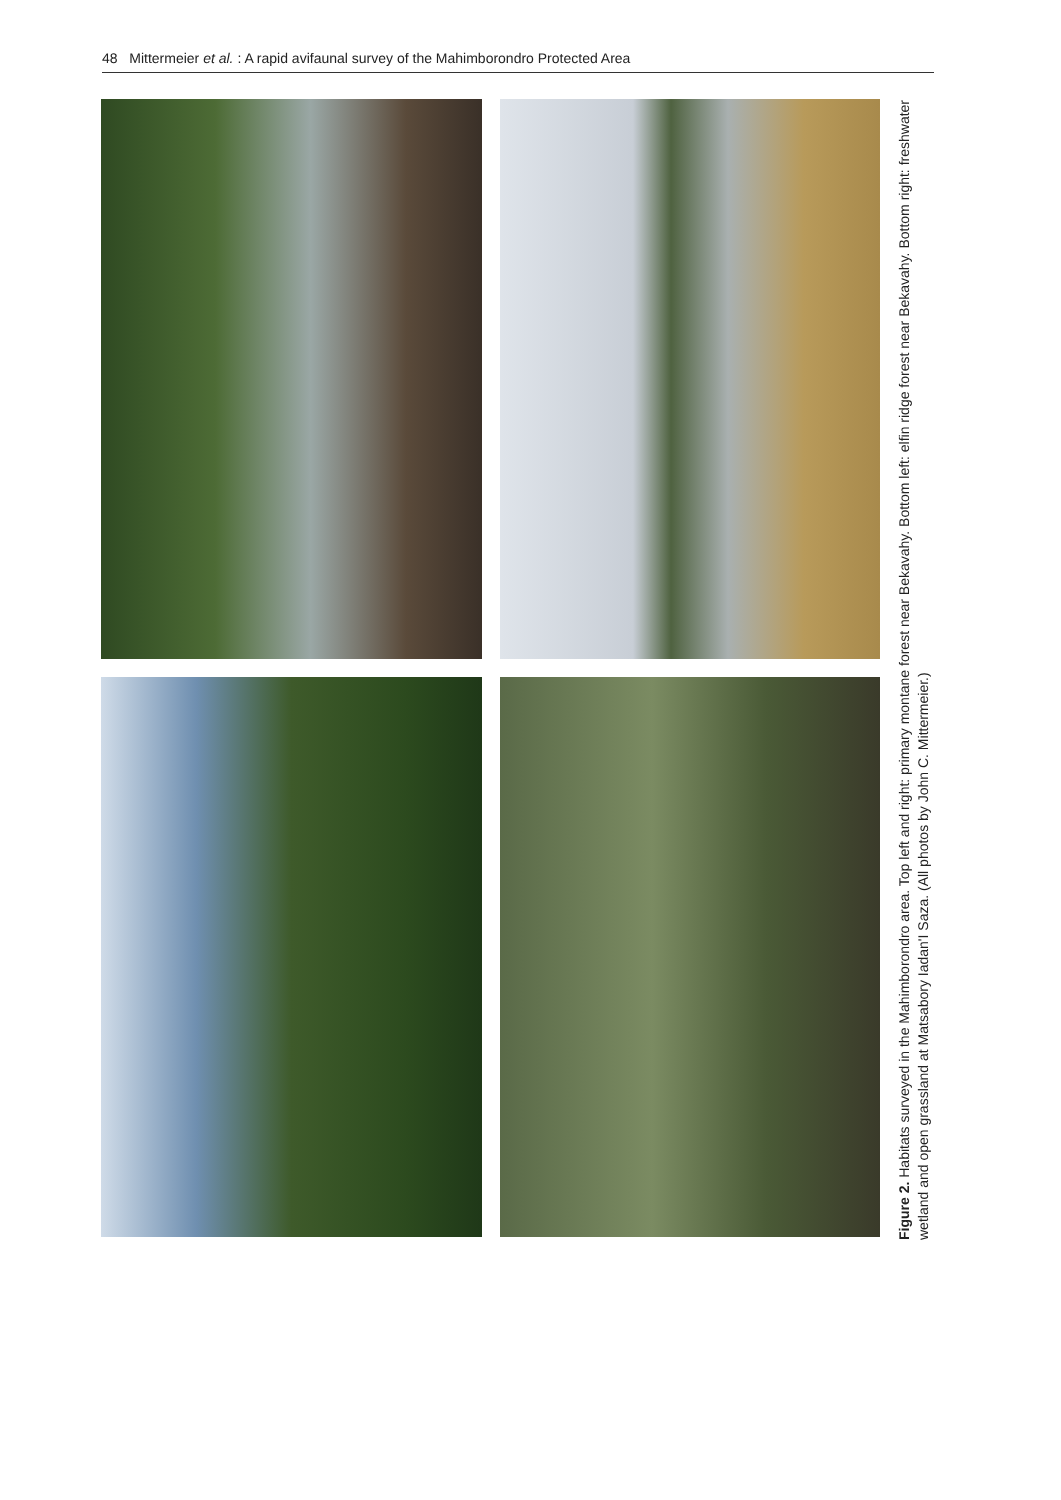48 Mittermeier et al. : A rapid avifaunal survey of the Mahimborondro Protected Area
Figure 2. Habitats surveyed in the Mahimborondro area. Top left and right: primary montane forest near Bekavahy. Bottom left: elfin ridge forest near Bekavahy. Bottom right: freshwater wetland and open grassland at Matsabory Iadan'I Saza. (All photos by John C. Mittermeier.)